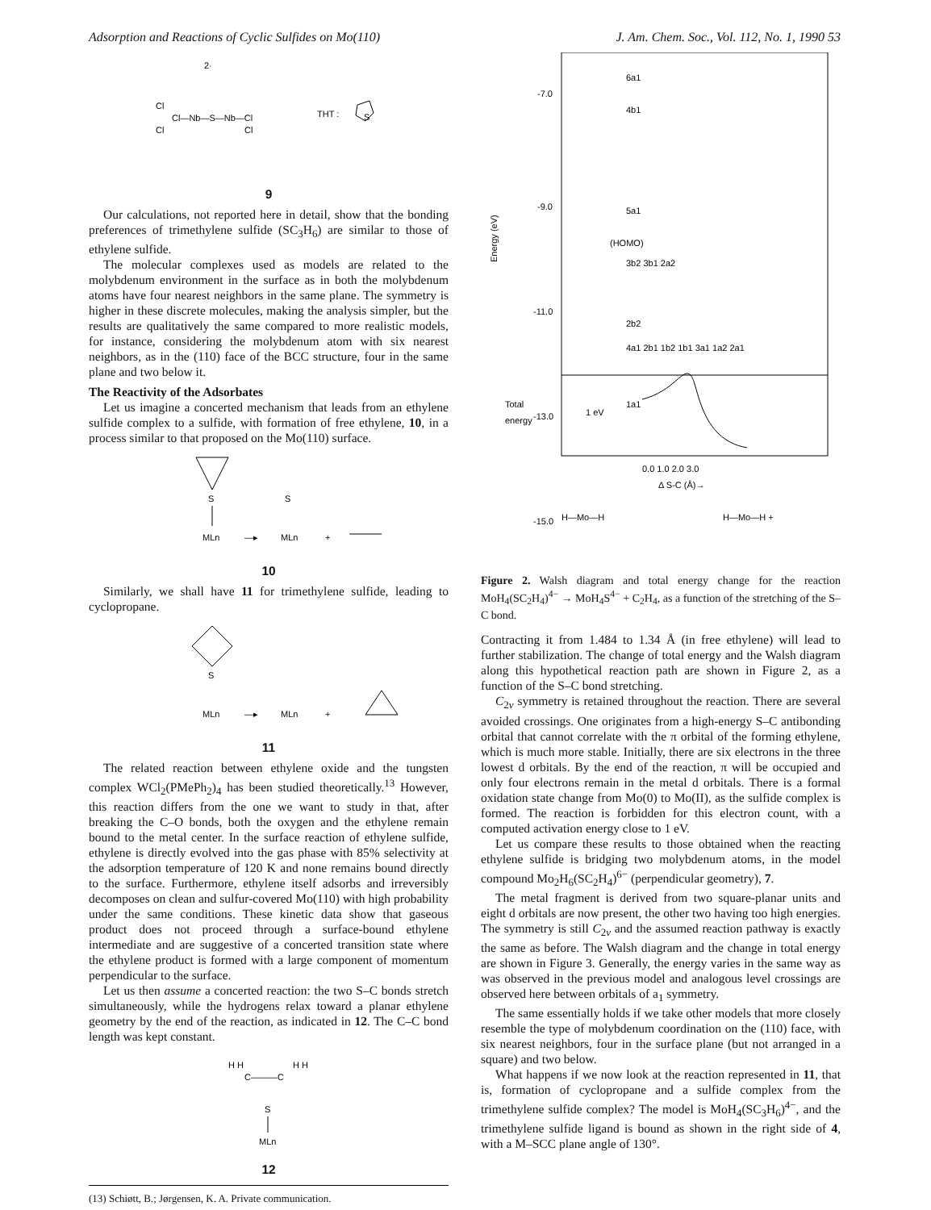Adsorption and Reactions of Cyclic Sulfides on Mo(110) J. Am. Chem. Soc., Vol. 112, No. 1, 1990 53
2·
Cl
Cl—Nb—S—Nb—Cl
Cl
Cl
THT :
S
9
Our calculations, not reported here in detail, show that the bonding preferences of trimethylene sulfide (SC<sub>3</sub>H<sub>6</sub>) are similar to those of ethylene sulfide.
The molecular complexes used as models are related to the molybdenum environment in the surface as in both the molybdenum atoms have four nearest neighbors in the same plane. The symmetry is higher in these discrete molecules, making the analysis simpler, but the results are qualitatively the same compared to more realistic models, for instance, considering the molybdenum atom with six nearest neighbors, as in the (110) face of the BCC structure, four in the same plane and two below it.
The Reactivity of the Adsorbates
Let us imagine a concerted mechanism that leads from an ethylene sulfide complex to a sulfide, with formation of free ethylene, 10, in a process similar to that proposed on the Mo(110) surface.
S
MLn
—▸
S
MLn
+
10
Similarly, we shall have 11 for trimethylene sulfide, leading to cyclopropane.
S
MLn
—▸
MLn
+
11
The related reaction between ethylene oxide and the tungsten complex WCl<sub>2</sub>(PMePh<sub>2</sub>)<sub>4</sub> has been studied theoretically.<sup>13</sup> However, this reaction differs from the one we want to study in that, after breaking the C–O bonds, both the oxygen and the ethylene remain bound to the metal center. In the surface reaction of ethylene sulfide, ethylene is directly evolved into the gas phase with 85% selectivity at the adsorption temperature of 120 K and none remains bound directly to the surface. Furthermore, ethylene itself adsorbs and irreversibly decomposes on clean and sulfur-covered Mo(110) with high probability under the same conditions. These kinetic data show that gaseous product does not proceed through a surface-bound ethylene intermediate and are suggestive of a concerted transition state where the ethylene product is formed with a large component of momentum perpendicular to the surface.
Let us then assume a concerted reaction: the two S–C bonds stretch simultaneously, while the hydrogens relax toward a planar ethylene geometry by the end of the reaction, as indicated in 12. The C–C bond length was kept constant.
H H
H H
C———C
S
MLn
12
(13) Schiøtt, B.; Jørgensen, K. A. Private communication.
-7.0
-9.0
-11.0
-13.0
-15.0
Energy (eV)
6a1
4b1
5a1
(HOMO)
3b2 3b1 2a2
2b2
4a1 2b1 1b2 1b1 3a1 1a2 2a1
1a1
Total
energy
1 eV
0.0 1.0 2.0 3.0
Δ S-C (Å)→
H—Mo—H
H—Mo—H +
Figure 2. Walsh diagram and total energy change for the reaction MoH<sub>4</sub>(SC<sub>2</sub>H<sub>4</sub>)<sup>4−</sup> → MoH<sub>4</sub>S<sup>4−</sup> + C<sub>2</sub>H<sub>4</sub>, as a function of the stretching of the S–C bond.
Contracting it from 1.484 to 1.34 Å (in free ethylene) will lead to further stabilization. The change of total energy and the Walsh diagram along this hypothetical reaction path are shown in Figure 2, as a function of the S–C bond stretching.
C<sub>2v</sub> symmetry is retained throughout the reaction. There are several avoided crossings. One originates from a high-energy S–C antibonding orbital that cannot correlate with the π orbital of the forming ethylene, which is much more stable. Initially, there are six electrons in the three lowest d orbitals. By the end of the reaction, π will be occupied and only four electrons remain in the metal d orbitals. There is a formal oxidation state change from Mo(0) to Mo(II), as the sulfide complex is formed. The reaction is forbidden for this electron count, with a computed activation energy close to 1 eV.
Let us compare these results to those obtained when the reacting ethylene sulfide is bridging two molybdenum atoms, in the model compound Mo<sub>2</sub>H<sub>6</sub>(SC<sub>2</sub>H<sub>4</sub>)<sup>6−</sup> (perpendicular geometry), 7.
The metal fragment is derived from two square-planar units and eight d orbitals are now present, the other two having too high energies. The symmetry is still C<sub>2v</sub> and the assumed reaction pathway is exactly the same as before. The Walsh diagram and the change in total energy are shown in Figure 3. Generally, the energy varies in the same way as was observed in the previous model and analogous level crossings are observed here between orbitals of a<sub>1</sub> symmetry.
The same essentially holds if we take other models that more closely resemble the type of molybdenum coordination on the (110) face, with six nearest neighbors, four in the surface plane (but not arranged in a square) and two below.
What happens if we now look at the reaction represented in 11, that is, formation of cyclopropane and a sulfide complex from the trimethylene sulfide complex? The model is MoH<sub>4</sub>(SC<sub>3</sub>H<sub>6</sub>)<sup>4−</sup>, and the trimethylene sulfide ligand is bound as shown in the right side of 4, with a M–SCC plane angle of 130°.